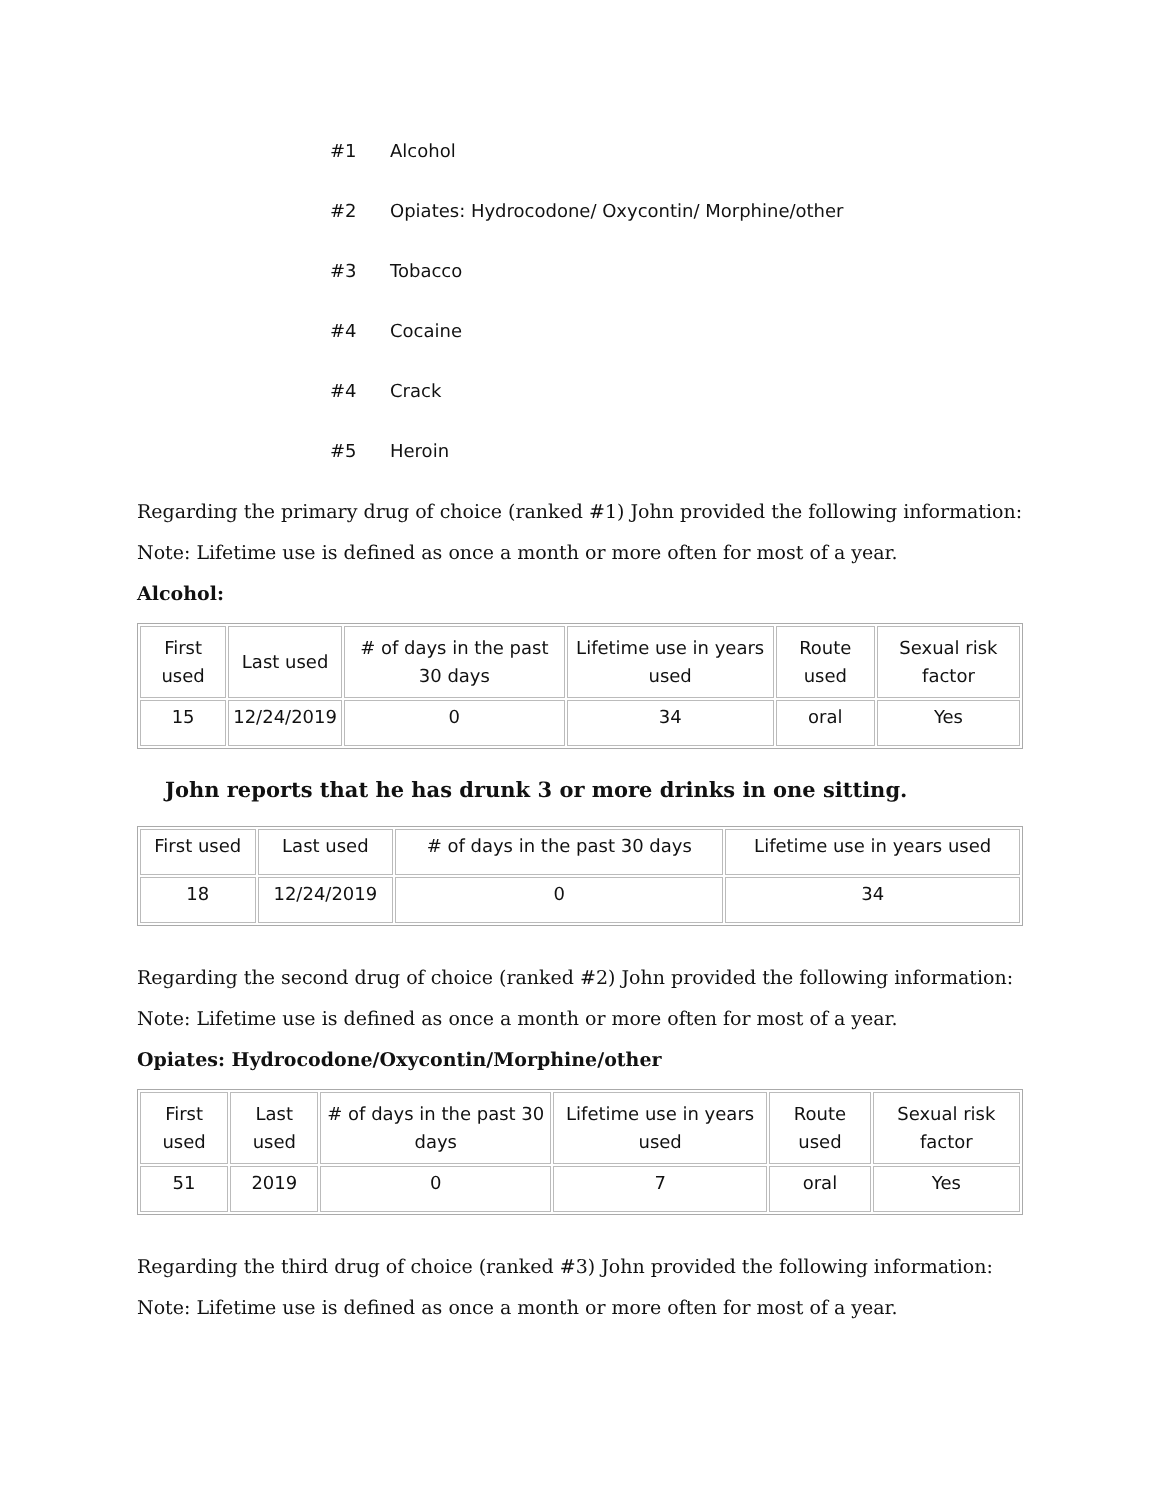#1 Alcohol
#2 Opiates: Hydrocodone/ Oxycontin/ Morphine/other
#3 Tobacco
#4 Cocaine
#4 Crack
#5 Heroin
Regarding the primary drug of choice (ranked #1) John provided the following information:
Note: Lifetime use is defined as once a month or more often for most of a year.
Alcohol:
| First used | Last used | # of days in the past 30 days | Lifetime use in years used | Route used | Sexual risk factor |
| 15 | 12/24/2019 | 0 | 34 | oral | Yes |
John reports that he has drunk 3 or more drinks in one sitting.
| First used | Last used | # of days in the past 30 days | Lifetime use in years used |
| 18 | 12/24/2019 | 0 | 34 |
Regarding the second drug of choice (ranked #2) John provided the following information:
Note: Lifetime use is defined as once a month or more often for most of a year.
Opiates: Hydrocodone/Oxycontin/Morphine/other
| First used | Last used | # of days in the past 30 days | Lifetime use in years used | Route used | Sexual risk factor |
| 51 | 2019 | 0 | 7 | oral | Yes |
Regarding the third drug of choice (ranked #3) John provided the following information:
Note: Lifetime use is defined as once a month or more often for most of a year.